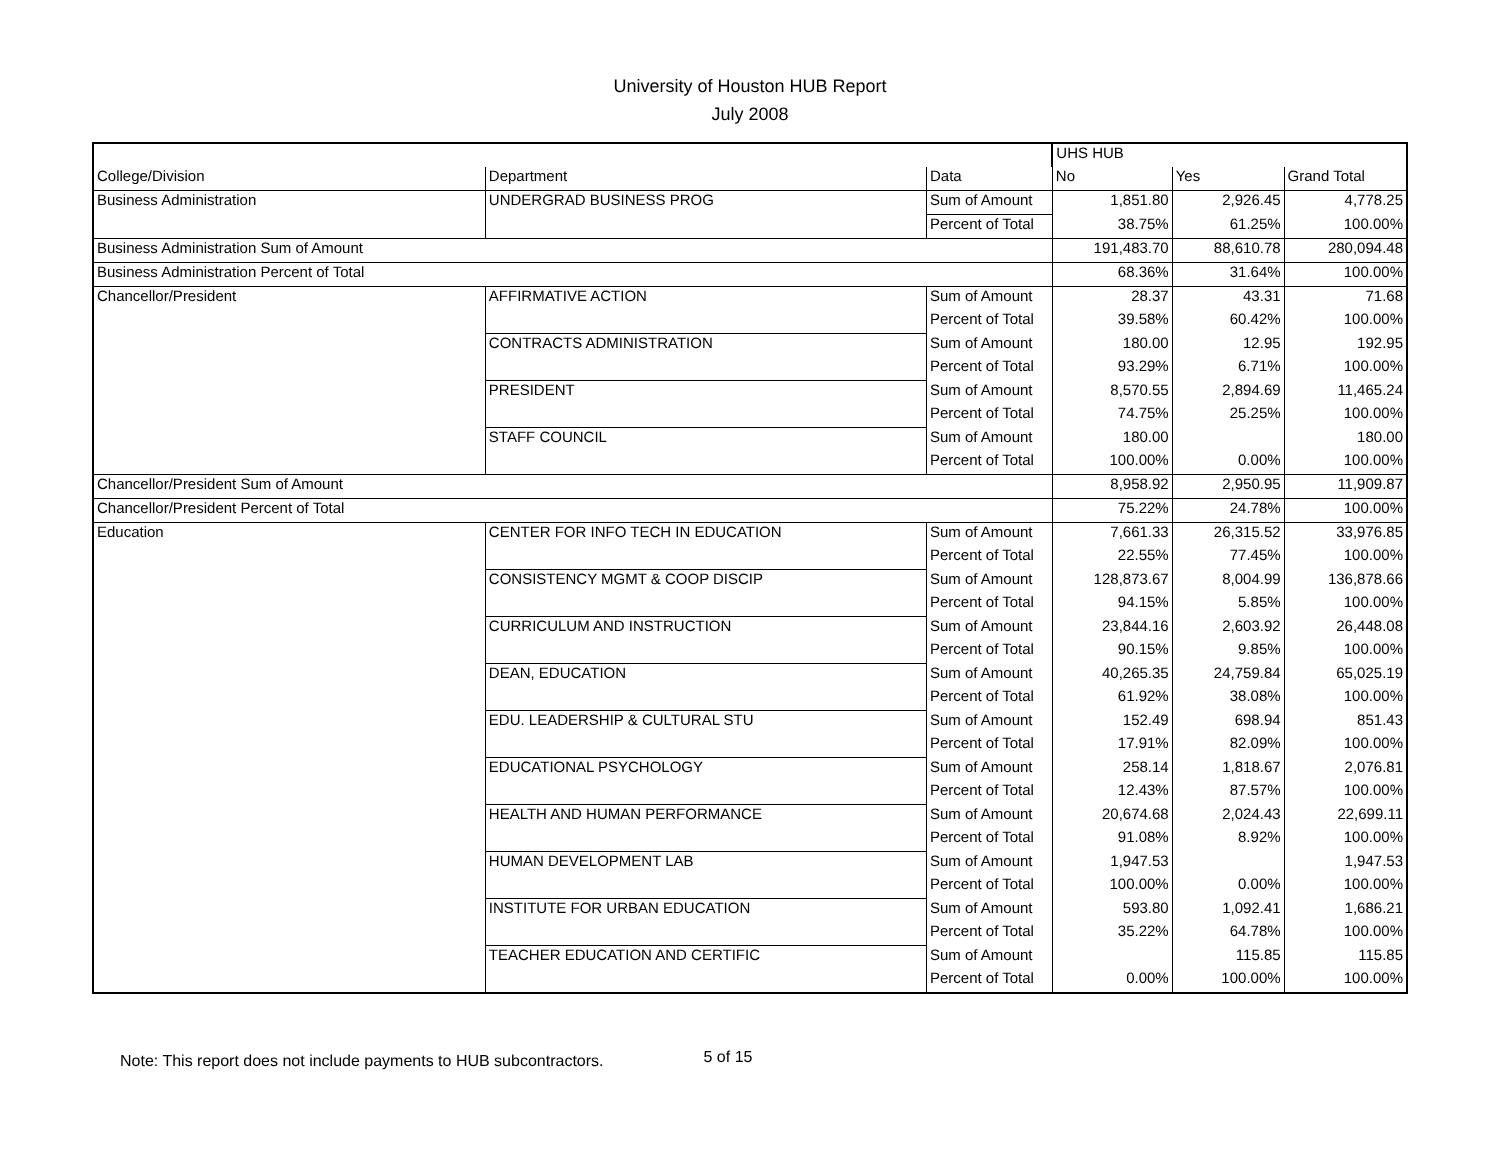University of Houston HUB Report
July 2008
| | | | UHS HUB | | |
| --- | --- | --- | --- | --- | --- |
| College/Division | Department | Data | No | Yes | Grand Total |
| Business Administration | UNDERGRAD BUSINESS PROG | Sum of Amount | 1,851.80 | 2,926.45 | 4,778.25 |
| | | Percent of Total | 38.75% | 61.25% | 100.00% |
| Business Administration Sum of Amount | | | 191,483.70 | 88,610.78 | 280,094.48 |
| Business Administration Percent of Total | | | 68.36% | 31.64% | 100.00% |
| Chancellor/President | AFFIRMATIVE ACTION | Sum of Amount | 28.37 | 43.31 | 71.68 |
| | | Percent of Total | 39.58% | 60.42% | 100.00% |
| | CONTRACTS ADMINISTRATION | Sum of Amount | 180.00 | 12.95 | 192.95 |
| | | Percent of Total | 93.29% | 6.71% | 100.00% |
| | PRESIDENT | Sum of Amount | 8,570.55 | 2,894.69 | 11,465.24 |
| | | Percent of Total | 74.75% | 25.25% | 100.00% |
| | STAFF COUNCIL | Sum of Amount | 180.00 | | 180.00 |
| | | Percent of Total | 100.00% | 0.00% | 100.00% |
| Chancellor/President Sum of Amount | | | 8,958.92 | 2,950.95 | 11,909.87 |
| Chancellor/President Percent of Total | | | 75.22% | 24.78% | 100.00% |
| Education | CENTER FOR INFO TECH IN EDUCATION | Sum of Amount | 7,661.33 | 26,315.52 | 33,976.85 |
| | | Percent of Total | 22.55% | 77.45% | 100.00% |
| | CONSISTENCY MGMT & COOP DISCIP | Sum of Amount | 128,873.67 | 8,004.99 | 136,878.66 |
| | | Percent of Total | 94.15% | 5.85% | 100.00% |
| | CURRICULUM AND INSTRUCTION | Sum of Amount | 23,844.16 | 2,603.92 | 26,448.08 |
| | | Percent of Total | 90.15% | 9.85% | 100.00% |
| | DEAN, EDUCATION | Sum of Amount | 40,265.35 | 24,759.84 | 65,025.19 |
| | | Percent of Total | 61.92% | 38.08% | 100.00% |
| | EDU. LEADERSHIP & CULTURAL STU | Sum of Amount | 152.49 | 698.94 | 851.43 |
| | | Percent of Total | 17.91% | 82.09% | 100.00% |
| | EDUCATIONAL PSYCHOLOGY | Sum of Amount | 258.14 | 1,818.67 | 2,076.81 |
| | | Percent of Total | 12.43% | 87.57% | 100.00% |
| | HEALTH AND HUMAN PERFORMANCE | Sum of Amount | 20,674.68 | 2,024.43 | 22,699.11 |
| | | Percent of Total | 91.08% | 8.92% | 100.00% |
| | HUMAN DEVELOPMENT LAB | Sum of Amount | 1,947.53 | | 1,947.53 |
| | | Percent of Total | 100.00% | 0.00% | 100.00% |
| | INSTITUTE FOR URBAN EDUCATION | Sum of Amount | 593.80 | 1,092.41 | 1,686.21 |
| | | Percent of Total | 35.22% | 64.78% | 100.00% |
| | TEACHER EDUCATION AND CERTIFIC | Sum of Amount | | 115.85 | 115.85 |
| | | Percent of Total | 0.00% | 100.00% | 100.00% |
Note: This report does not include payments to HUB subcontractors. 5 of 15